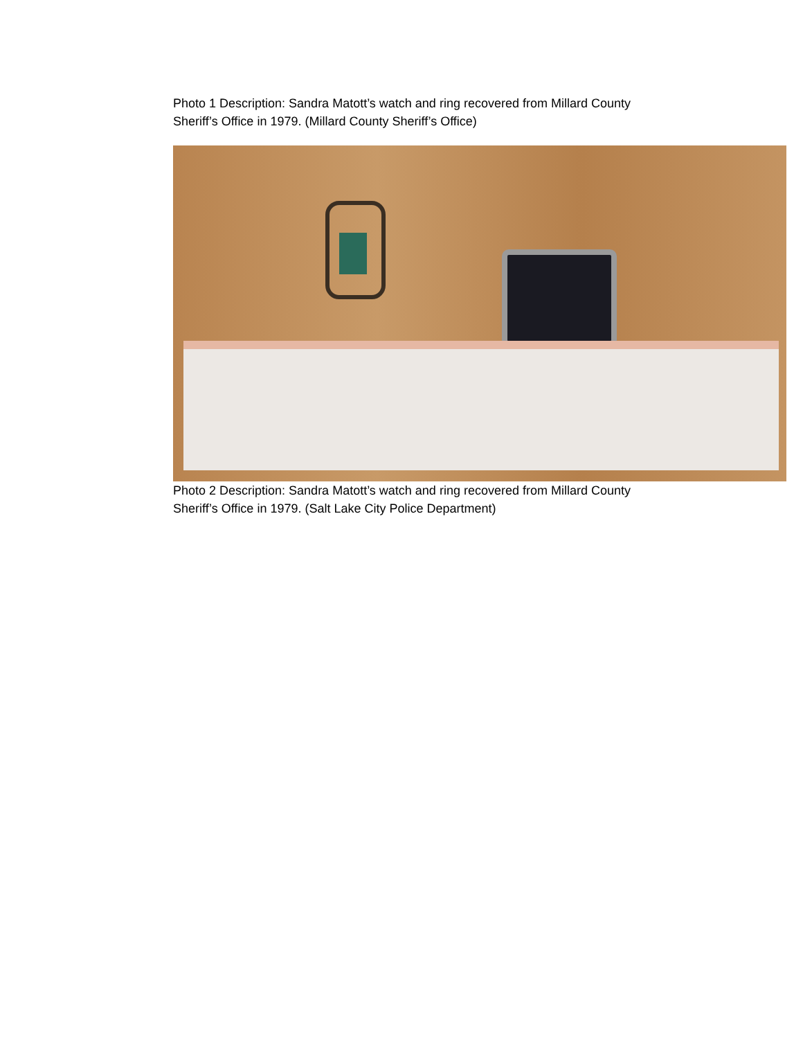Photo 1 Description: Sandra Matott’s watch and ring recovered from Millard County Sheriff’s Office in 1979. (Millard County Sheriff’s Office)
Photo 2 Description: Sandra Matott’s watch and ring recovered from Millard County Sheriff’s Office in 1979. (Salt Lake City Police Department)